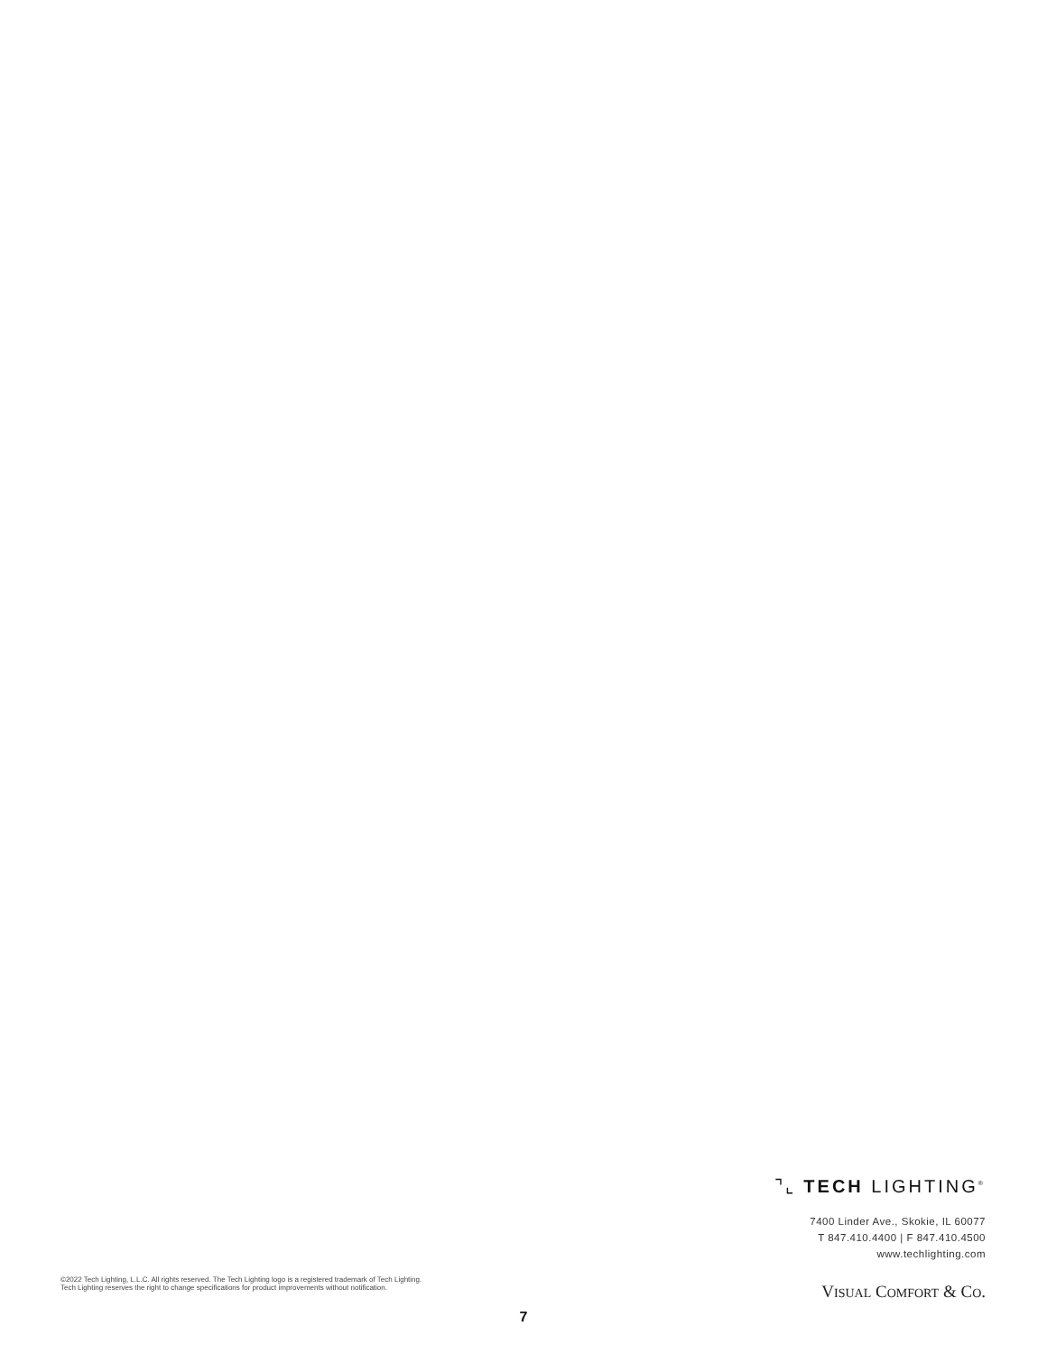⌝⌞ TECH LIGHTING<sup>®</sup>
7400 Linder Ave., Skokie, IL 60077
T 847.410.4400 | F 847.410.4500
www.techlighting.com
VISUAL COMFORT & CO.
©2022 Tech Lighting, L.L.C. All rights reserved. The Tech Lighting logo is a registered trademark of Tech Lighting.
Tech Lighting reserves the right to change specifications for product improvements without notification.
7